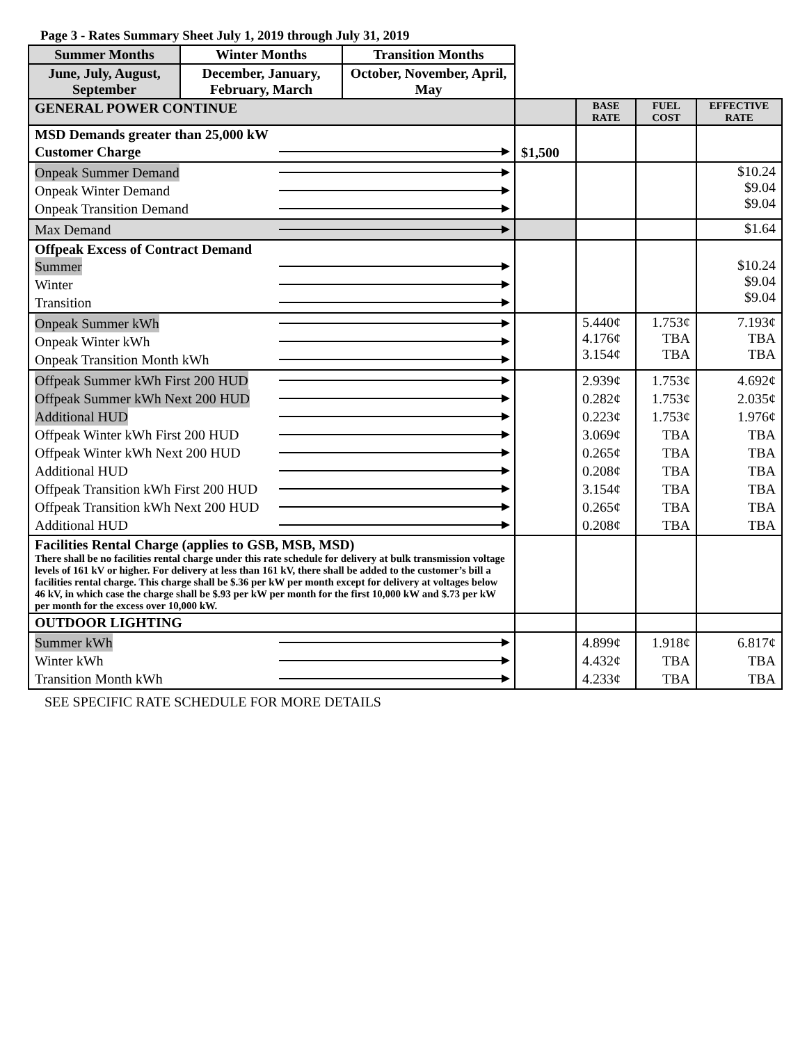Page 3 - Rates Summary Sheet July 1, 2019 through July 31, 2019
| Summer Months | Winter Months | Transition Months | | | | |
| June, July, August, September | December, January, February, March | October, November, April, May | | | | |
| GENERAL POWER CONTINUE | | | | BASE RATE | FUEL COST | EFFECTIVE RATE |
| MSD Demands greater than 25,000 kW Customer Charge | | | $1,500 | | | |
| Onpeak Summer Demand Onpeak Winter Demand Onpeak Transition Demand | | | | | | $10.24 $9.04 $9.04 |
| Max Demand | | | | | | $1.64 |
| Offpeak Excess of Contract Demand Summer Winter Transition | | | | | | $10.24 $9.04 $9.04 |
| Onpeak Summer kWh Onpeak Winter kWh Onpeak Transition Month kWh | | | | 5.440¢ 4.176¢ 3.154¢ | 1.753¢ TBA TBA | 7.193¢ TBA TBA |
| Offpeak Summer kWh First 200 HUD Offpeak Summer kWh Next 200 HUD Additional HUD Offpeak Winter kWh First 200 HUD Offpeak Winter kWh Next 200 HUD Additional HUD Offpeak Transition kWh First 200 HUD Offpeak Transition kWh Next 200 HUD Additional HUD | | | | 2.939¢ 0.282¢ 0.223¢ 3.069¢ 0.265¢ 0.208¢ 3.154¢ 0.265¢ 0.208¢ | 1.753¢ 1.753¢ 1.753¢ TBA TBA TBA TBA TBA TBA | 4.692¢ 2.035¢ 1.976¢ TBA TBA TBA TBA TBA TBA |
| Facilities Rental Charge (applies to GSB, MSB, MSD) There shall be no facilities rental charge under this rate schedule for delivery at bulk transmission voltage levels of 161 kV or higher. For delivery at less than 161 kV, there shall be added to the customer’s bill a facilities rental charge. This charge shall be $.36 per kW per month except for delivery at voltages below 46 kV, in which case the charge shall be $.93 per kW per month for the first 10,000 kW and $.73 per kW per month for the excess over 10,000 kW. | | | | | | |
| OUTDOOR LIGHTING | | | | | | |
| Summer kWh Winter kWh Transition Month kWh | | | | 4.899¢ 4.432¢ 4.233¢ | 1.918¢ TBA TBA | 6.817¢ TBA TBA |
SEE SPECIFIC RATE SCHEDULE FOR MORE DETAILS